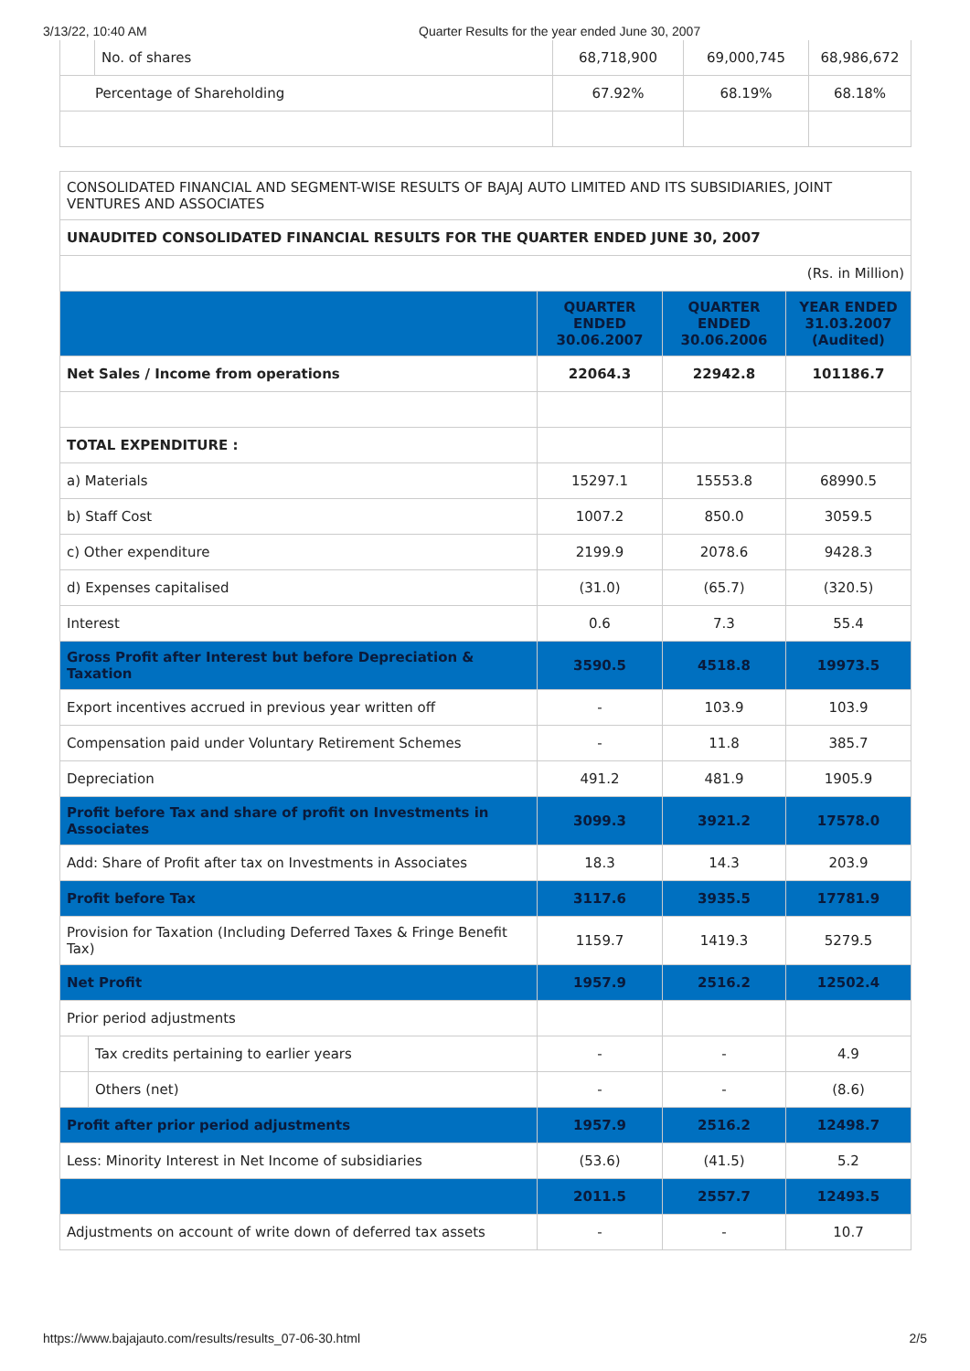3/13/22, 10:40 AM Quarter Results for the year ended June 30, 2007
| | No. of shares | 68,718,900 | 69,000,745 | 68,986,672 |
| Percentage of Shareholding | | 67.92% | 68.19% | 68.18% |
| CONSOLIDATED FINANCIAL AND SEGMENT-WISE RESULTS OF BAJAJ AUTO LIMITED AND ITS SUBSIDIARIES, JOINT VENTURES AND ASSOCIATES | | | | |
| UNAUDITED CONSOLIDATED FINANCIAL RESULTS FOR THE QUARTER ENDED JUNE 30, 2007 | | | | |
| (Rs. in Million) | | | | |
| | | QUARTER ENDED 30.06.2007 | QUARTER ENDED 30.06.2006 | YEAR ENDED 31.03.2007 (Audited) |
| Net Sales / Income from operations | | 22064.3 | 22942.8 | 101186.7 |
| TOTAL EXPENDITURE : | | | | |
| a) Materials | | 15297.1 | 15553.8 | 68990.5 |
| b) Staff Cost | | 1007.2 | 850.0 | 3059.5 |
| c) Other expenditure | | 2199.9 | 2078.6 | 9428.3 |
| d) Expenses capitalised | | (31.0) | (65.7) | (320.5) |
| Interest | | 0.6 | 7.3 | 55.4 |
| Gross Profit after Interest but before Depreciation & Taxation | | 3590.5 | 4518.8 | 19973.5 |
| Export incentives accrued in previous year written off | | - | 103.9 | 103.9 |
| Compensation paid under Voluntary Retirement Schemes | | - | 11.8 | 385.7 |
| Depreciation | | 491.2 | 481.9 | 1905.9 |
| Profit before Tax and share of profit on Investments in Associates | | 3099.3 | 3921.2 | 17578.0 |
| Add: Share of Profit after tax on Investments in Associates | | 18.3 | 14.3 | 203.9 |
| Profit before Tax | | 3117.6 | 3935.5 | 17781.9 |
| Provision for Taxation (Including Deferred Taxes & Fringe Benefit Tax) | | 1159.7 | 1419.3 | 5279.5 |
| Net Profit | | 1957.9 | 2516.2 | 12502.4 |
| Prior period adjustments | | | | |
| | Tax credits pertaining to earlier years | - | - | 4.9 |
| | Others (net) | - | - | (8.6) |
| Profit after prior period adjustments | | 1957.9 | 2516.2 | 12498.7 |
| Less: Minority Interest in Net Income of subsidiaries | | (53.6) | (41.5) | 5.2 |
| | | 2011.5 | 2557.7 | 12493.5 |
| Adjustments on account of write down of deferred tax assets | | - | - | 10.7 |
https://www.bajajauto.com/results/results_07-06-30.html 2/5